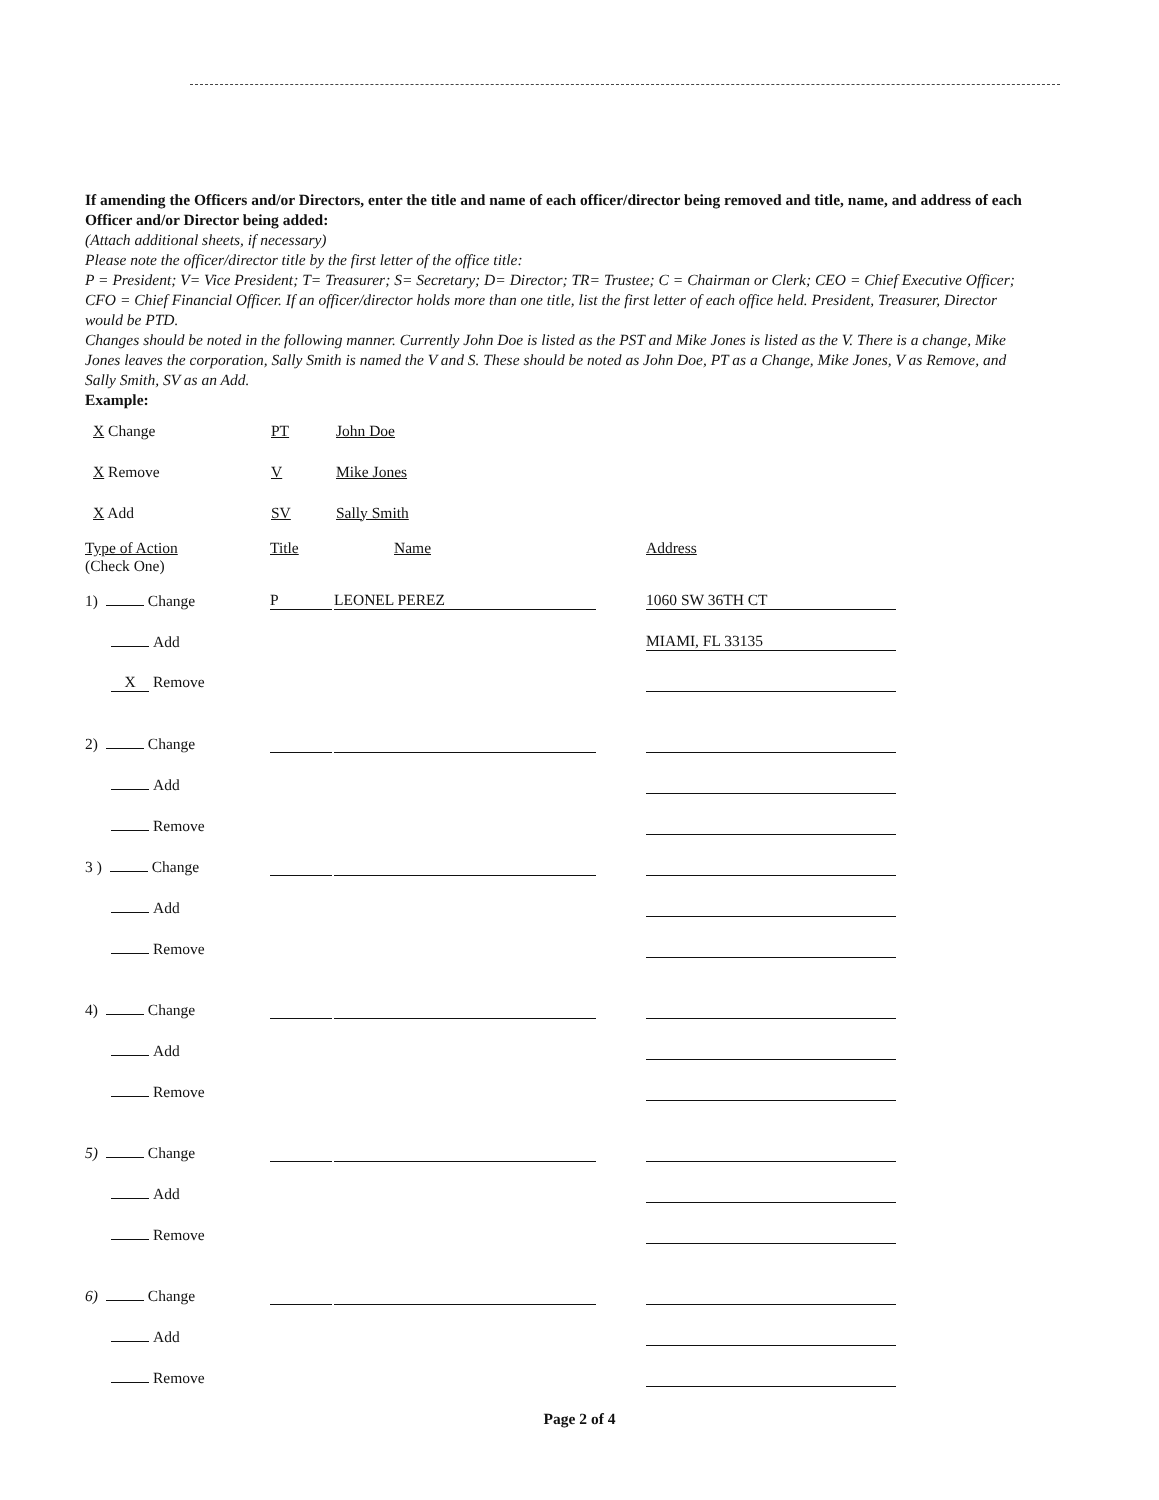If amending the Officers and/or Directors, enter the title and name of each officer/director being removed and title, name, and address of each Officer and/or Director being added:
(Attach additional sheets, if necessary)
Please note the officer/director title by the first letter of the office title:
P = President; V= Vice President; T= Treasurer; S= Secretary; D= Director; TR= Trustee; C = Chairman or Clerk; CEO = Chief Executive Officer; CFO = Chief Financial Officer. If an officer/director holds more than one title, list the first letter of each office held. President, Treasurer, Director would be PTD.
Changes should be noted in the following manner. Currently John Doe is listed as the PST and Mike Jones is listed as the V. There is a change, Mike Jones leaves the corporation, Sally Smith is named the V and S. These should be noted as John Doe, PT as a Change, Mike Jones, V as Remove, and Sally Smith, SV as an Add.
Example:
X Change PT John Doe
X Remove V Mike Jones
X Add SV Sally Smith
Type of Action
(Check One)
Title Name Address
1) Change
P
LEONEL PEREZ
1060 SW 36TH CT
Add
MIAMI, FL 33135
X Remove
2) Change
Add
Remove
3 ) Change
Add
Remove
4) Change
Add
Remove
5) Change
Add
Remove
6) Change
Add
Remove
Page 2 of 4